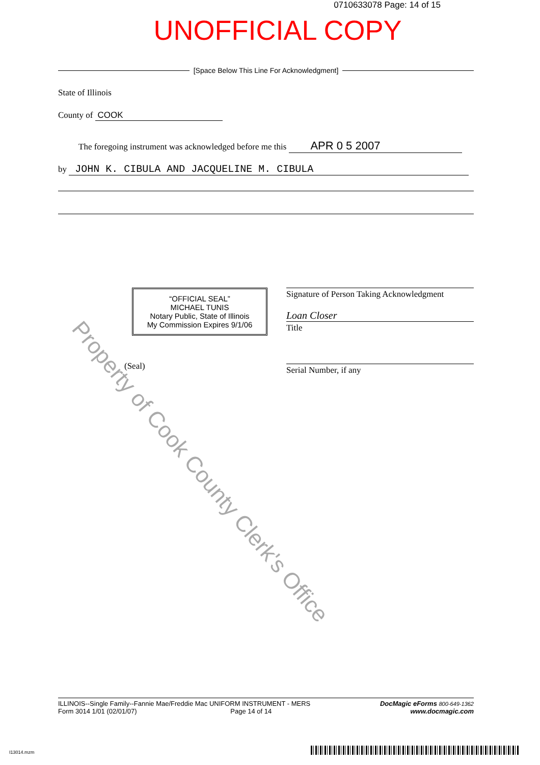0710633078 Page: 14 of 15
UNOFFICIAL COPY
[Space Below This Line For Acknowledgment]
State of Illinois
County of COOK
The foregoing instrument was acknowledged before me this APR 0 5 2007
by JOHN K. CIBULA AND JACQUELINE M. CIBULA
“OFFICIAL SEAL”
MICHAEL TUNIS
Notary Public, State of Illinois
My Commission Expires 9/1/06
(Seal)
Signature of Person Taking Acknowledgment
Loan Closer
Title
Serial Number, if any
Property of Cook County Clerk's Office
ILLINOIS--Single Family--Fannie Mae/Freddie Mac UNIFORM INSTRUMENT - MERS
Form 3014 1/01 (02/01/07) Page 14 of 14
DocMagic eForms 800-649-1362
www.docmagic.com
I13014.mzm